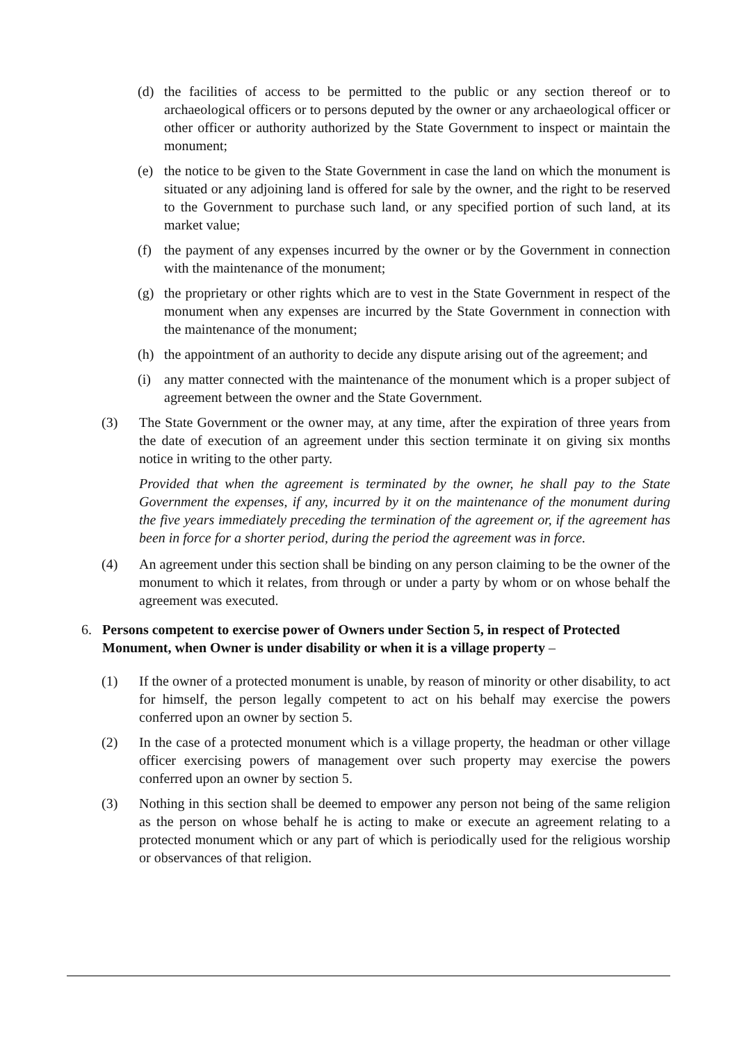(d) the facilities of access to be permitted to the public or any section thereof or to archaeological officers or to persons deputed by the owner or any archaeological officer or other officer or authority authorized by the State Government to inspect or maintain the monument;
(e) the notice to be given to the State Government in case the land on which the monument is situated or any adjoining land is offered for sale by the owner, and the right to be reserved to the Government to purchase such land, or any specified portion of such land, at its market value;
(f) the payment of any expenses incurred by the owner or by the Government in connection with the maintenance of the monument;
(g) the proprietary or other rights which are to vest in the State Government in respect of the monument when any expenses are incurred by the State Government in connection with the maintenance of the monument;
(h) the appointment of an authority to decide any dispute arising out of the agreement; and
(i) any matter connected with the maintenance of the monument which is a proper subject of agreement between the owner and the State Government.
(3) The State Government or the owner may, at any time, after the expiration of three years from the date of execution of an agreement under this section terminate it on giving six months notice in writing to the other party.
Provided that when the agreement is terminated by the owner, he shall pay to the State Government the expenses, if any, incurred by it on the maintenance of the monument during the five years immediately preceding the termination of the agreement or, if the agreement has been in force for a shorter period, during the period the agreement was in force.
(4) An agreement under this section shall be binding on any person claiming to be the owner of the monument to which it relates, from through or under a party by whom or on whose behalf the agreement was executed.
6. Persons competent to exercise power of Owners under Section 5, in respect of Protected Monument, when Owner is under disability or when it is a village property –
(1) If the owner of a protected monument is unable, by reason of minority or other disability, to act for himself, the person legally competent to act on his behalf may exercise the powers conferred upon an owner by section 5.
(2) In the case of a protected monument which is a village property, the headman or other village officer exercising powers of management over such property may exercise the powers conferred upon an owner by section 5.
(3) Nothing in this section shall be deemed to empower any person not being of the same religion as the person on whose behalf he is acting to make or execute an agreement relating to a protected monument which or any part of which is periodically used for the religious worship or observances of that religion.